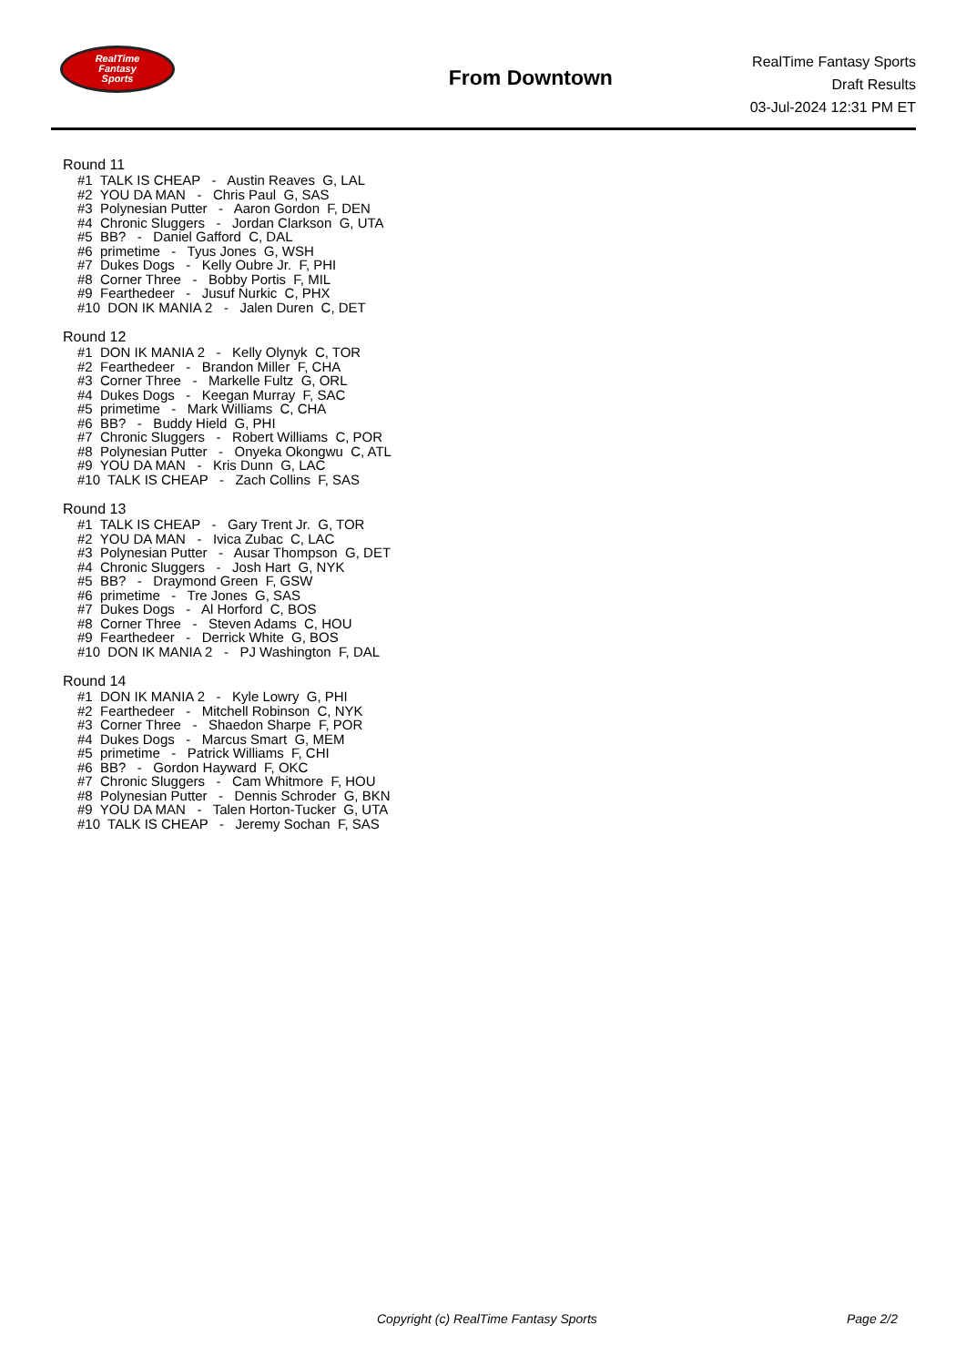RealTime
Fantasy
Sports
From Downtown
RealTime Fantasy Sports
Draft Results
03-Jul-2024 12:31 PM ET
Round 11
#1 TALK IS CHEAP - Austin Reaves G, LAL
#2 YOU DA MAN - Chris Paul G, SAS
#3 Polynesian Putter - Aaron Gordon F, DEN
#4 Chronic Sluggers - Jordan Clarkson G, UTA
#5 BB? - Daniel Gafford C, DAL
#6 primetime - Tyus Jones G, WSH
#7 Dukes Dogs - Kelly Oubre Jr. F, PHI
#8 Corner Three - Bobby Portis F, MIL
#9 Fearthedeer - Jusuf Nurkic C, PHX
#10 DON IK MANIA 2 - Jalen Duren C, DET
Round 12
#1 DON IK MANIA 2 - Kelly Olynyk C, TOR
#2 Fearthedeer - Brandon Miller F, CHA
#3 Corner Three - Markelle Fultz G, ORL
#4 Dukes Dogs - Keegan Murray F, SAC
#5 primetime - Mark Williams C, CHA
#6 BB? - Buddy Hield G, PHI
#7 Chronic Sluggers - Robert Williams C, POR
#8 Polynesian Putter - Onyeka Okongwu C, ATL
#9 YOU DA MAN - Kris Dunn G, LAC
#10 TALK IS CHEAP - Zach Collins F, SAS
Round 13
#1 TALK IS CHEAP - Gary Trent Jr. G, TOR
#2 YOU DA MAN - Ivica Zubac C, LAC
#3 Polynesian Putter - Ausar Thompson G, DET
#4 Chronic Sluggers - Josh Hart G, NYK
#5 BB? - Draymond Green F, GSW
#6 primetime - Tre Jones G, SAS
#7 Dukes Dogs - Al Horford C, BOS
#8 Corner Three - Steven Adams C, HOU
#9 Fearthedeer - Derrick White G, BOS
#10 DON IK MANIA 2 - PJ Washington F, DAL
Round 14
#1 DON IK MANIA 2 - Kyle Lowry G, PHI
#2 Fearthedeer - Mitchell Robinson C, NYK
#3 Corner Three - Shaedon Sharpe F, POR
#4 Dukes Dogs - Marcus Smart G, MEM
#5 primetime - Patrick Williams F, CHI
#6 BB? - Gordon Hayward F, OKC
#7 Chronic Sluggers - Cam Whitmore F, HOU
#8 Polynesian Putter - Dennis Schroder G, BKN
#9 YOU DA MAN - Talen Horton-Tucker G, UTA
#10 TALK IS CHEAP - Jeremy Sochan F, SAS
Copyright (c) RealTime Fantasy Sports Page 2/2